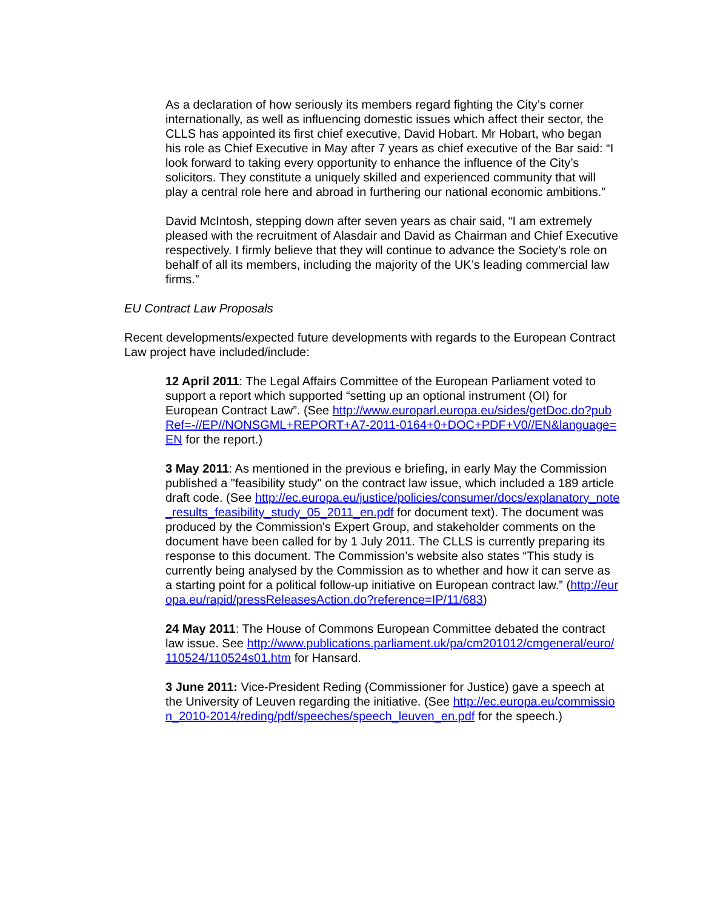As a declaration of how seriously its members regard fighting the City’s corner internationally, as well as influencing domestic issues which affect their sector, the CLLS has appointed its first chief executive, David Hobart. Mr Hobart, who began his role as Chief Executive in May after 7 years as chief executive of the Bar said: “I look forward to taking every opportunity to enhance the influence of the City’s solicitors. They constitute a uniquely skilled and experienced community that will play a central role here and abroad in furthering our national economic ambitions.”
David McIntosh, stepping down after seven years as chair said, “I am extremely pleased with the recruitment of Alasdair and David as Chairman and Chief Executive respectively. I firmly believe that they will continue to advance the Society’s role on behalf of all its members, including the majority of the UK’s leading commercial law firms.”
EU Contract Law Proposals
Recent developments/expected future developments with regards to the European Contract Law project have included/include:
12 April 2011: The Legal Affairs Committee of the European Parliament voted to support a report which supported “setting up an optional instrument (OI) for European Contract Law”. (See http://www.europarl.europa.eu/sides/getDoc.do?pubRef=-//EP//NONSGML+REPORT+A7-2011-0164+0+DOC+PDF+V0//EN&language=EN for the report.)
3 May 2011: As mentioned in the previous e briefing, in early May the Commission published a "feasibility study" on the contract law issue, which included a 189 article draft code. (See http://ec.europa.eu/justice/policies/consumer/docs/explanatory_note_results_feasibility_study_05_2011_en.pdf for document text). The document was produced by the Commission's Expert Group, and stakeholder comments on the document have been called for by 1 July 2011. The CLLS is currently preparing its response to this document. The Commission’s website also states “This study is currently being analysed by the Commission as to whether and how it can serve as a starting point for a political follow-up initiative on European contract law.” (http://europa.eu/rapid/pressReleasesAction.do?reference=IP/11/683)
24 May 2011: The House of Commons European Committee debated the contract law issue. See http://www.publications.parliament.uk/pa/cm201012/cmgeneral/euro/110524/110524s01.htm for Hansard.
3 June 2011: Vice-President Reding (Commissioner for Justice) gave a speech at the University of Leuven regarding the initiative. (See http://ec.europa.eu/commission_2010-2014/reding/pdf/speeches/speech_leuven_en.pdf for the speech.)